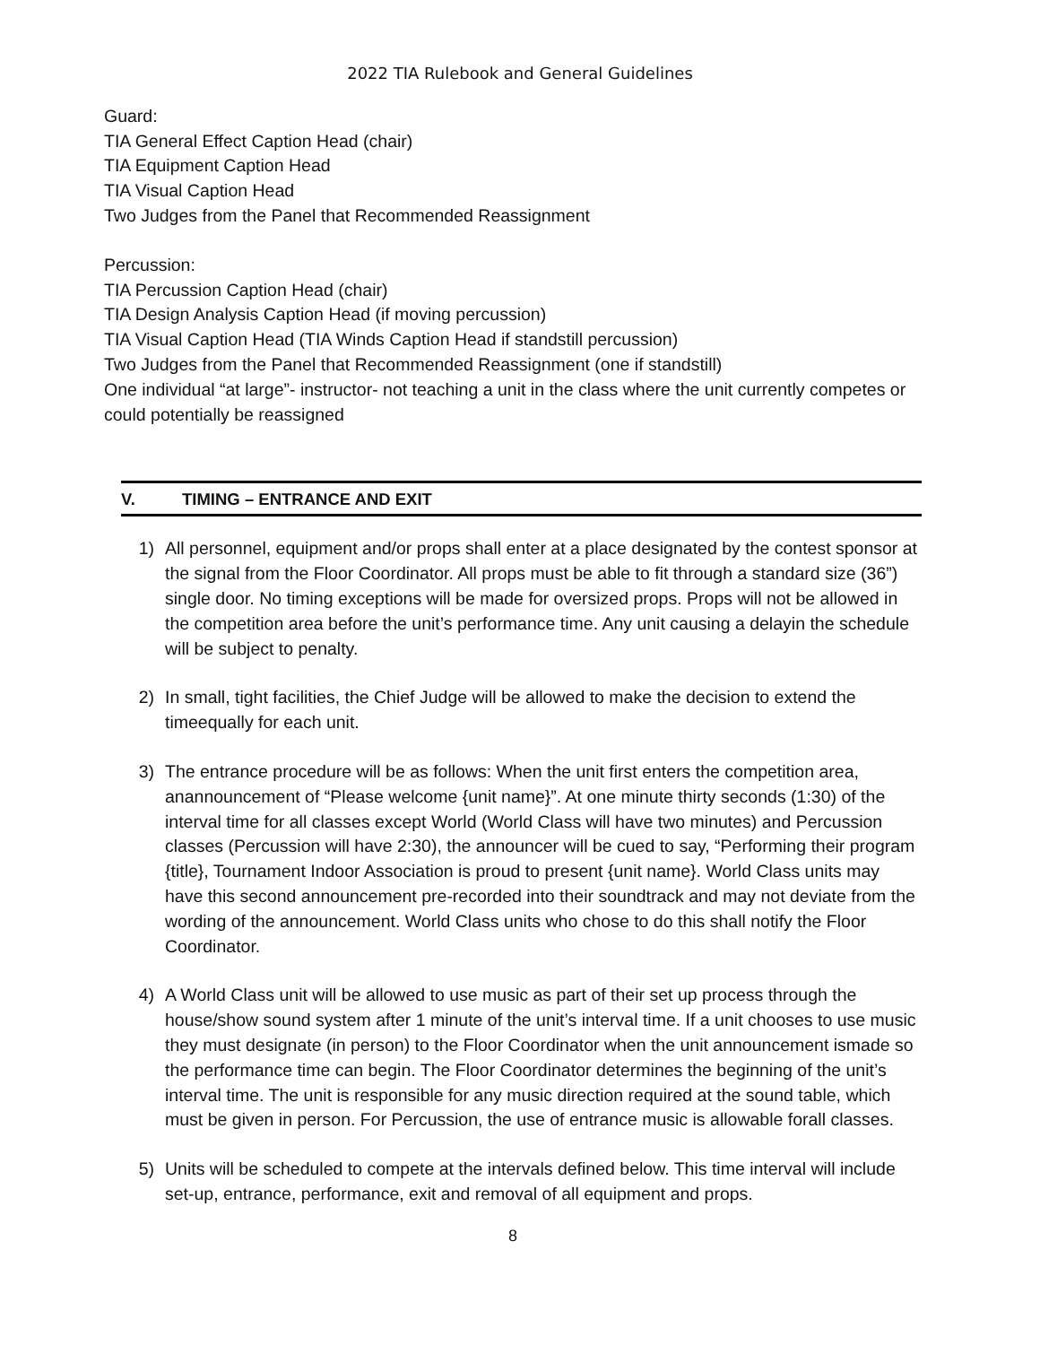2022 TIA Rulebook and General Guidelines
Guard:
TIA General Effect Caption Head (chair)
TIA Equipment Caption Head
TIA Visual Caption Head
Two Judges from the Panel that Recommended Reassignment
Percussion:
TIA Percussion Caption Head (chair)
TIA Design Analysis Caption Head (if moving percussion)
TIA Visual Caption Head (TIA Winds Caption Head if standstill percussion)
Two Judges from the Panel that Recommended Reassignment (one if standstill)
One individual “at large”- instructor- not teaching a unit in the class where the unit currently competes or could potentially be reassigned
V. TIMING – ENTRANCE AND EXIT
1) All personnel, equipment and/or props shall enter at a place designated by the contest sponsor at the signal from the Floor Coordinator. All props must be able to fit through a standard size (36”) single door. No timing exceptions will be made for oversized props. Props will not be allowed in the competition area before the unit’s performance time. Any unit causing a delayin the schedule will be subject to penalty.
2) In small, tight facilities, the Chief Judge will be allowed to make the decision to extend the timeequally for each unit.
3) The entrance procedure will be as follows: When the unit first enters the competition area, anannouncement of “Please welcome {unit name}”. At one minute thirty seconds (1:30) of the interval time for all classes except World (World Class will have two minutes) and Percussion classes (Percussion will have 2:30), the announcer will be cued to say, “Performing their program {title}, Tournament Indoor Association is proud to present {unit name}. World Class units may have this second announcement pre-recorded into their soundtrack and may not deviate from the wording of the announcement. World Class units who chose to do this shall notify the Floor Coordinator.
4) A World Class unit will be allowed to use music as part of their set up process through the house/show sound system after 1 minute of the unit’s interval time. If a unit chooses to use music they must designate (in person) to the Floor Coordinator when the unit announcement ismade so the performance time can begin. The Floor Coordinator determines the beginning of the unit’s interval time. The unit is responsible for any music direction required at the sound table, which must be given in person. For Percussion, the use of entrance music is allowable forall classes.
5) Units will be scheduled to compete at the intervals defined below. This time interval will include set-up, entrance, performance, exit and removal of all equipment and props.
8